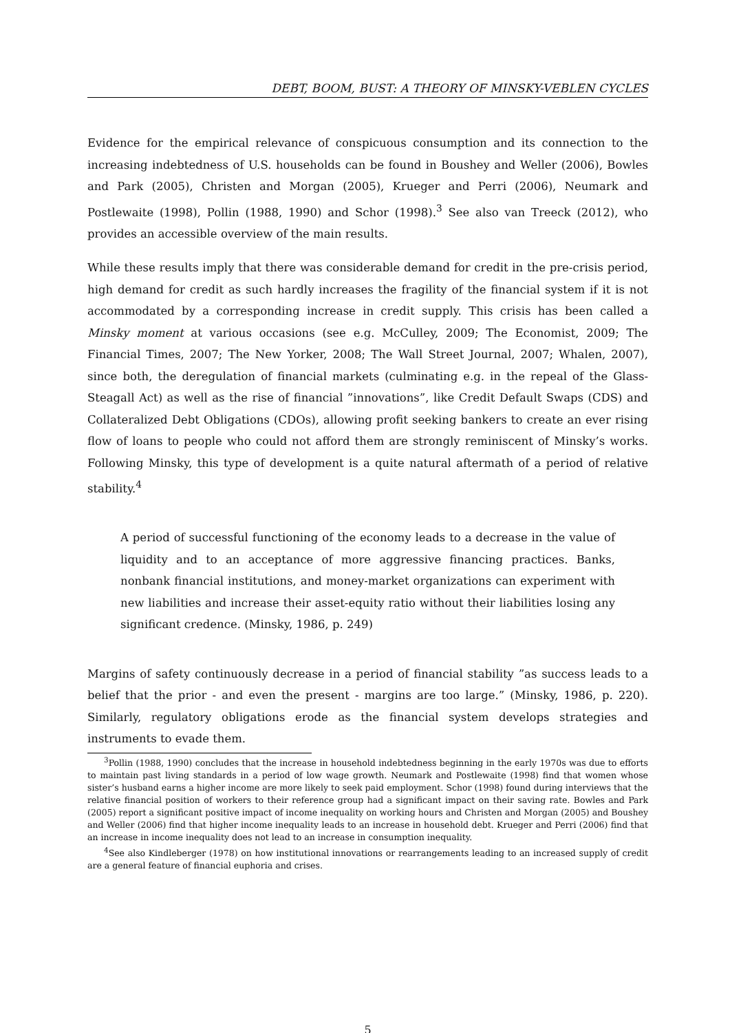DEBT, BOOM, BUST: A THEORY OF MINSKY-VEBLEN CYCLES
Evidence for the empirical relevance of conspicuous consumption and its connection to the increasing indebtedness of U.S. households can be found in Boushey and Weller (2006), Bowles and Park (2005), Christen and Morgan (2005), Krueger and Perri (2006), Neumark and Postlewaite (1998), Pollin (1988, 1990) and Schor (1998).<sup>3</sup> See also van Treeck (2012), who provides an accessible overview of the main results.
While these results imply that there was considerable demand for credit in the pre-crisis period, high demand for credit as such hardly increases the fragility of the financial system if it is not accommodated by a corresponding increase in credit supply. This crisis has been called a Minsky moment at various occasions (see e.g. McCulley, 2009; The Economist, 2009; The Financial Times, 2007; The New Yorker, 2008; The Wall Street Journal, 2007; Whalen, 2007), since both, the deregulation of financial markets (culminating e.g. in the repeal of the Glass-Steagall Act) as well as the rise of financial ”innovations”, like Credit Default Swaps (CDS) and Collateralized Debt Obligations (CDOs), allowing profit seeking bankers to create an ever rising flow of loans to people who could not afford them are strongly reminiscent of Minsky’s works. Following Minsky, this type of development is a quite natural aftermath of a period of relative stability.<sup>4</sup>
A period of successful functioning of the economy leads to a decrease in the value of liquidity and to an acceptance of more aggressive financing practices. Banks, nonbank financial institutions, and money-market organizations can experiment with new liabilities and increase their asset-equity ratio without their liabilities losing any significant credence. (Minsky, 1986, p. 249)
Margins of safety continuously decrease in a period of financial stability ”as success leads to a belief that the prior - and even the present - margins are too large.” (Minsky, 1986, p. 220). Similarly, regulatory obligations erode as the financial system develops strategies and instruments to evade them.
<sup>3</sup> Pollin (1988, 1990) concludes that the increase in household indebtedness beginning in the early 1970s was due to efforts to maintain past living standards in a period of low wage growth. Neumark and Postlewaite (1998) find that women whose sister’s husband earns a higher income are more likely to seek paid employment. Schor (1998) found during interviews that the relative financial position of workers to their reference group had a significant impact on their saving rate. Bowles and Park (2005) report a significant positive impact of income inequality on working hours and Christen and Morgan (2005) and Boushey and Weller (2006) find that higher income inequality leads to an increase in household debt. Krueger and Perri (2006) find that an increase in income inequality does not lead to an increase in consumption inequality.
<sup>4</sup> See also Kindleberger (1978) on how institutional innovations or rearrangements leading to an increased supply of credit are a general feature of financial euphoria and crises.
5